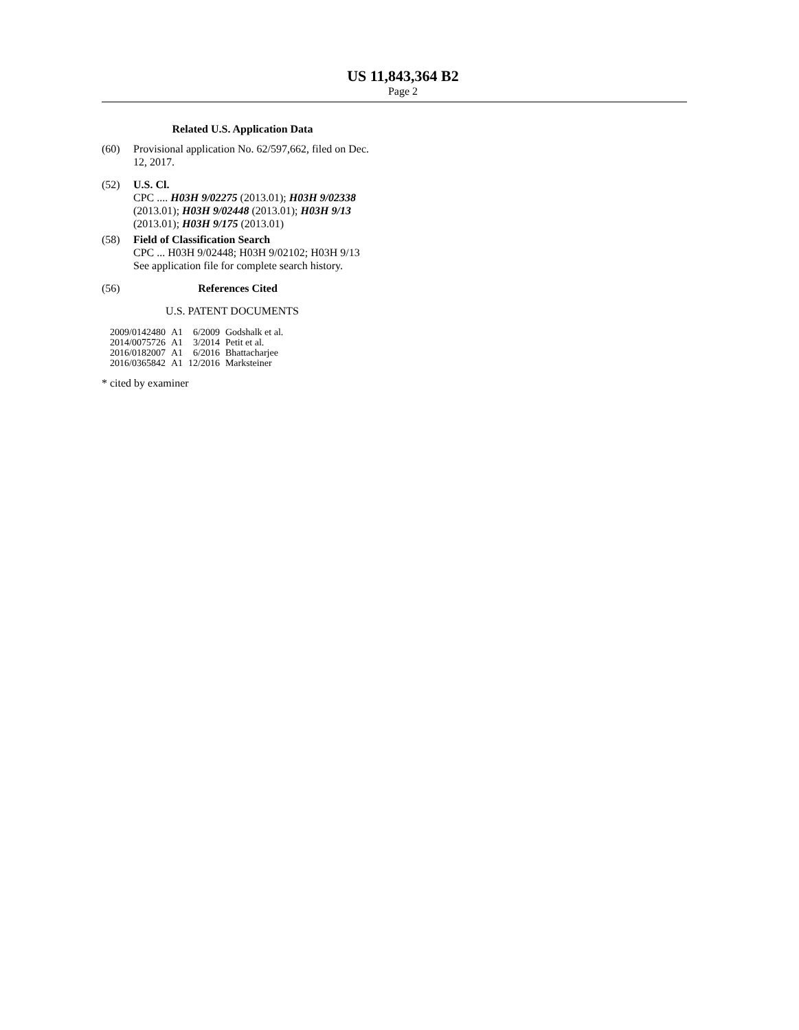US 11,843,364 B2
Page 2
Related U.S. Application Data
(60) Provisional application No. 62/597,662, filed on Dec. 12, 2017.
(52) U.S. Cl.
CPC .... H03H 9/02275 (2013.01); H03H 9/02338 (2013.01); H03H 9/02448 (2013.01); H03H 9/13 (2013.01); H03H 9/175 (2013.01)
(58) Field of Classification Search
CPC ... H03H 9/02448; H03H 9/02102; H03H 9/13
See application file for complete search history.
(56) References Cited
U.S. PATENT DOCUMENTS
| 2009/0142480 | A1 | 6/2009 | Godshalk et al. |
| 2014/0075726 | A1 | 3/2014 | Petit et al. |
| 2016/0182007 | A1 | 6/2016 | Bhattacharjee |
| 2016/0365842 | A1 | 12/2016 | Marksteiner |
* cited by examiner